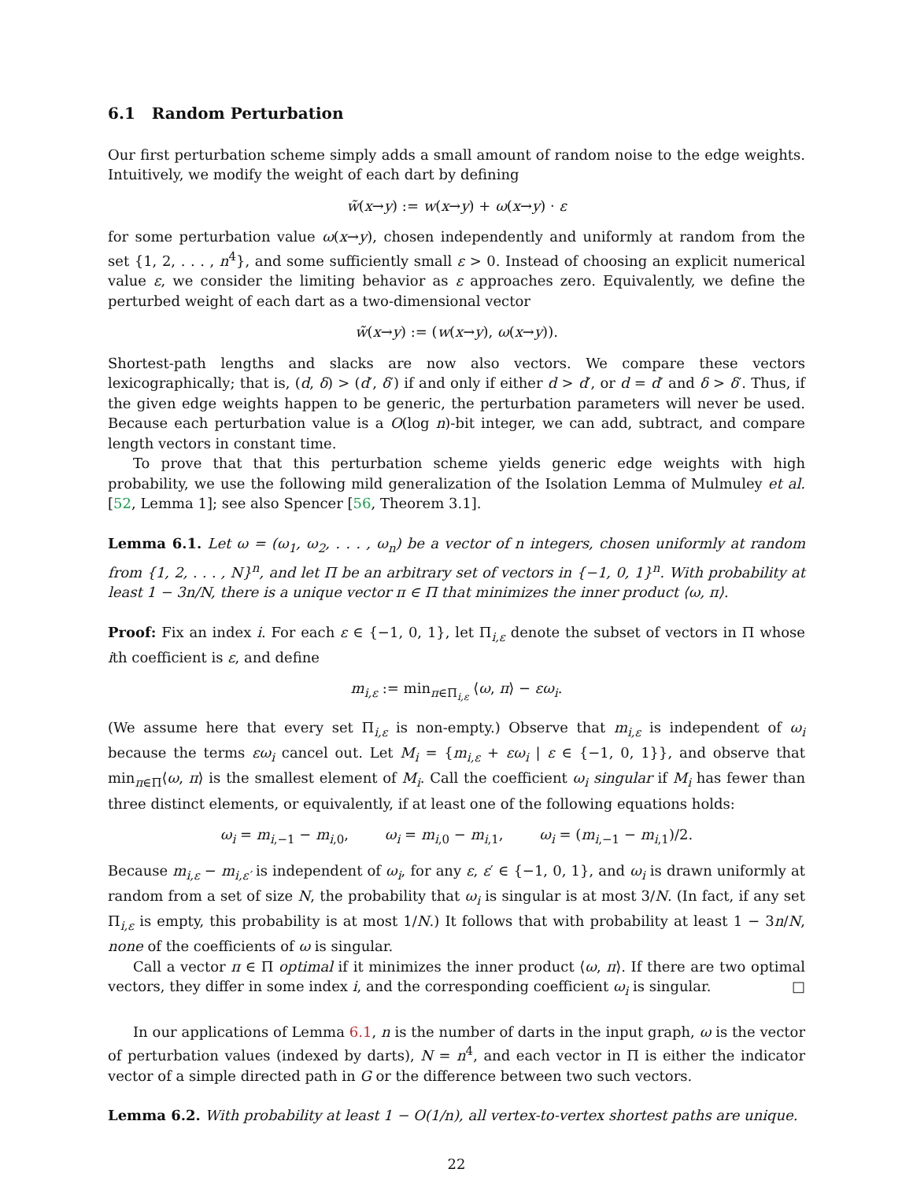6.1 Random Perturbation
Our first perturbation scheme simply adds a small amount of random noise to the edge weights. Intuitively, we modify the weight of each dart by defining
w̃(x→y) := w(x→y) + ω(x→y) · ε
for some perturbation value ω(x→y), chosen independently and uniformly at random from the set {1, 2, . . . , n<sup>4</sup>}, and some sufficiently small ε > 0. Instead of choosing an explicit numerical value ε, we consider the limiting behavior as ε approaches zero. Equivalently, we define the perturbed weight of each dart as a two-dimensional vector
w̃(x→y) := (w(x→y), ω(x→y)).
Shortest-path lengths and slacks are now also vectors. We compare these vectors lexicographically; that is, (d, δ) > (d′, δ′) if and only if either d > d′, or d = d′ and δ > δ′. Thus, if the given edge weights happen to be generic, the perturbation parameters will never be used. Because each perturbation value is a O(log n)-bit integer, we can add, subtract, and compare length vectors in constant time.
To prove that that this perturbation scheme yields generic edge weights with high probability, we use the following mild generalization of the Isolation Lemma of Mulmuley et al. [52, Lemma 1]; see also Spencer [56, Theorem 3.1].
Lemma 6.1. Let ω = (ω<sub>1</sub>, ω<sub>2</sub>, . . . , ω<sub>n</sub>) be a vector of n integers, chosen uniformly at random from {1, 2, . . . , N}<sup>n</sup>, and let Π be an arbitrary set of vectors in {−1, 0, 1}<sup>n</sup>. With probability at least 1 − 3n/N, there is a unique vector π ∈ Π that minimizes the inner product ⟨ω, π⟩.
Proof: Fix an index i. For each ε ∈ {−1, 0, 1}, let Π<sub>i,ε</sub> denote the subset of vectors in Π whose ith coefficient is ε, and define
m<sub>i,ε</sub> := min<sub>π∈Π<sub>i,ε</sub></sub> ⟨ω, π⟩ − εω<sub>i</sub>.
(We assume here that every set Π<sub>i,ε</sub> is non-empty.) Observe that m<sub>i,ε</sub> is independent of ω<sub>i</sub> because the terms εω<sub>i</sub> cancel out. Let M<sub>i</sub> = {m<sub>i,ε</sub> + εω<sub>i</sub> | ε ∈ {−1, 0, 1}}, and observe that min<sub>π∈Π</sub>⟨ω, π⟩ is the smallest element of M<sub>i</sub>. Call the coefficient ω<sub>i</sub> singular if M<sub>i</sub> has fewer than three distinct elements, or equivalently, if at least one of the following equations holds:
ω<sub>i</sub> = m<sub>i,−1</sub> − m<sub>i,0</sub>, ω<sub>i</sub> = m<sub>i,0</sub> − m<sub>i,1</sub>, ω<sub>i</sub> = (m<sub>i,−1</sub> − m<sub>i,1</sub>)/2.
Because m<sub>i,ε</sub> − m<sub>i,ε′</sub> is independent of ω<sub>i</sub>, for any ε, ε′ ∈ {−1, 0, 1}, and ω<sub>i</sub> is drawn uniformly at random from a set of size N, the probability that ω<sub>i</sub> is singular is at most 3/N. (In fact, if any set Π<sub>i,ε</sub> is empty, this probability is at most 1/N.) It follows that with probability at least 1 − 3n/N, none of the coefficients of ω is singular.
Call a vector π ∈ Π optimal if it minimizes the inner product ⟨ω, π⟩. If there are two optimal vectors, they differ in some index i, and the corresponding coefficient ω<sub>i</sub> is singular. □
In our applications of Lemma 6.1, n is the number of darts in the input graph, ω is the vector of perturbation values (indexed by darts), N = n<sup>4</sup>, and each vector in Π is either the indicator vector of a simple directed path in G or the difference between two such vectors.
Lemma 6.2. With probability at least 1 − O(1/n), all vertex-to-vertex shortest paths are unique.
22